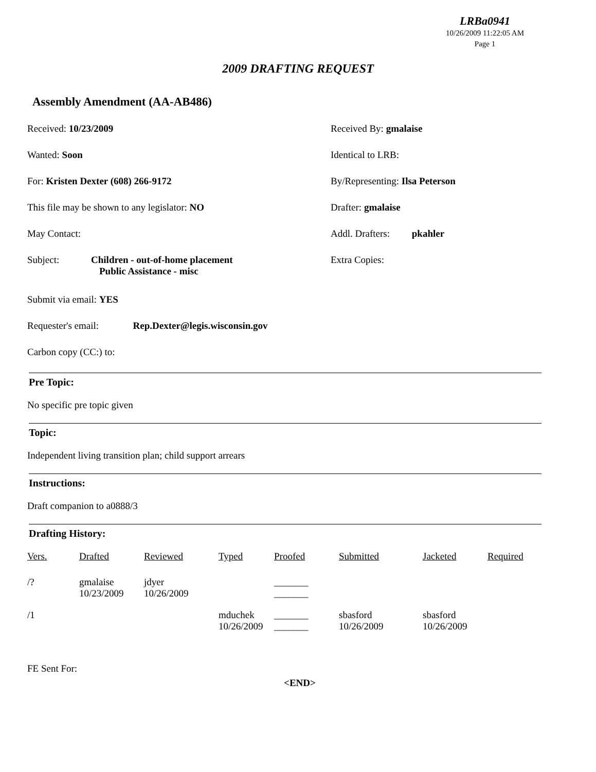LRBa0941
10/26/2009 11:22:05 AM
Page 1
2009 DRAFTING REQUEST
Assembly Amendment (AA-AB486)
Received: 10/23/2009 Received By: gmalaise
Wanted: Soon Identical to LRB:
For: Kristen Dexter (608) 266-9172 By/Representing: Ilsa Peterson
This file may be shown to any legislator: NO Drafter: gmalaise
May Contact: Addl. Drafters: pkahler
Subject: Children - out-of-home placement
Public Assistance - misc
Extra Copies:
Submit via email: YES
Requester's email: Rep.Dexter@legis.wisconsin.gov
Carbon copy (CC:) to:
Pre Topic:
No specific pre topic given
Topic:
Independent living transition plan; child support arrears
Instructions:
Draft companion to a0888/3
Drafting History:
| Vers. | Drafted | Reviewed | Typed | Proofed | Submitted | Jacketed | Required |
| --- | --- | --- | --- | --- | --- | --- | --- |
| /? | gmalaise 10/23/2009 | jdyer 10/26/2009 | | _______ _______ | | | |
| /1 | | | mduchek 10/26/2009 | _______ _______ | sbasford 10/26/2009 | sbasford 10/26/2009 | |
FE Sent For:
<END>